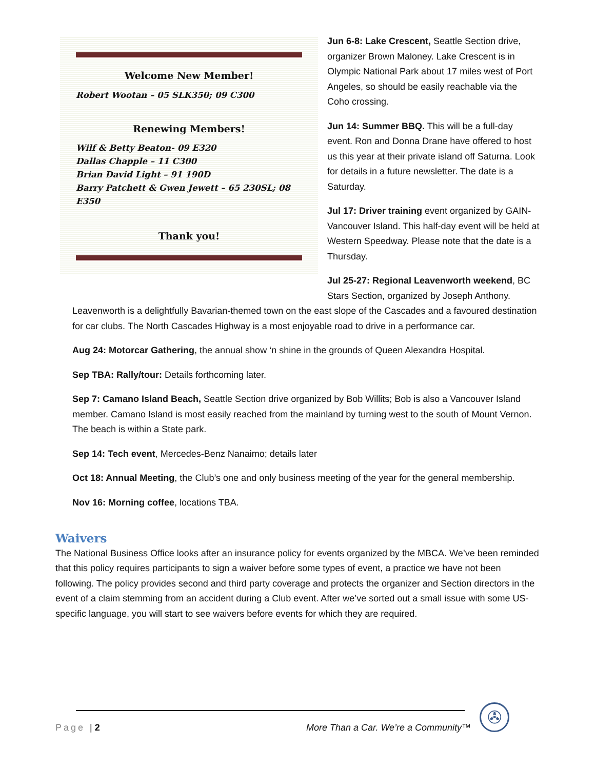Welcome New Member!
Robert Wootan – 05 SLK350; 09 C300
Renewing Members!
Wilf & Betty Beaton- 09 E320
Dallas Chapple – 11 C300
Brian David Light – 91 190D
Barry Patchett & Gwen Jewett – 65 230SL; 08 E350
Thank you!
Jun 6-8: Lake Crescent, Seattle Section drive, organizer Brown Maloney. Lake Crescent is in Olympic National Park about 17 miles west of Port Angeles, so should be easily reachable via the Coho crossing.
Jun 14: Summer BBQ. This will be a full-day event. Ron and Donna Drane have offered to host us this year at their private island off Saturna. Look for details in a future newsletter. The date is a Saturday.
Jul 17: Driver training event organized by GAIN-Vancouver Island. This half-day event will be held at Western Speedway. Please note that the date is a Thursday.
Jul 25-27: Regional Leavenworth weekend, BC Stars Section, organized by Joseph Anthony.
Leavenworth is a delightfully Bavarian-themed town on the east slope of the Cascades and a favoured destination for car clubs. The North Cascades Highway is a most enjoyable road to drive in a performance car.
Aug 24: Motorcar Gathering, the annual show ‘n shine in the grounds of Queen Alexandra Hospital.
Sep TBA: Rally/tour: Details forthcoming later.
Sep 7: Camano Island Beach, Seattle Section drive organized by Bob Willits; Bob is also a Vancouver Island member. Camano Island is most easily reached from the mainland by turning west to the south of Mount Vernon. The beach is within a State park.
Sep 14: Tech event, Mercedes-Benz Nanaimo; details later
Oct 18: Annual Meeting, the Club’s one and only business meeting of the year for the general membership.
Nov 16: Morning coffee, locations TBA.
Waivers
The National Business Office looks after an insurance policy for events organized by the MBCA. We’ve been reminded that this policy requires participants to sign a waiver before some types of event, a practice we have not been following. The policy provides second and third party coverage and protects the organizer and Section directors in the event of a claim stemming from an accident during a Club event. After we’ve sorted out a small issue with some US-specific language, you will start to see waivers before events for which they are required.
Page | 2
More Than a Car. We’re a Community™
✇